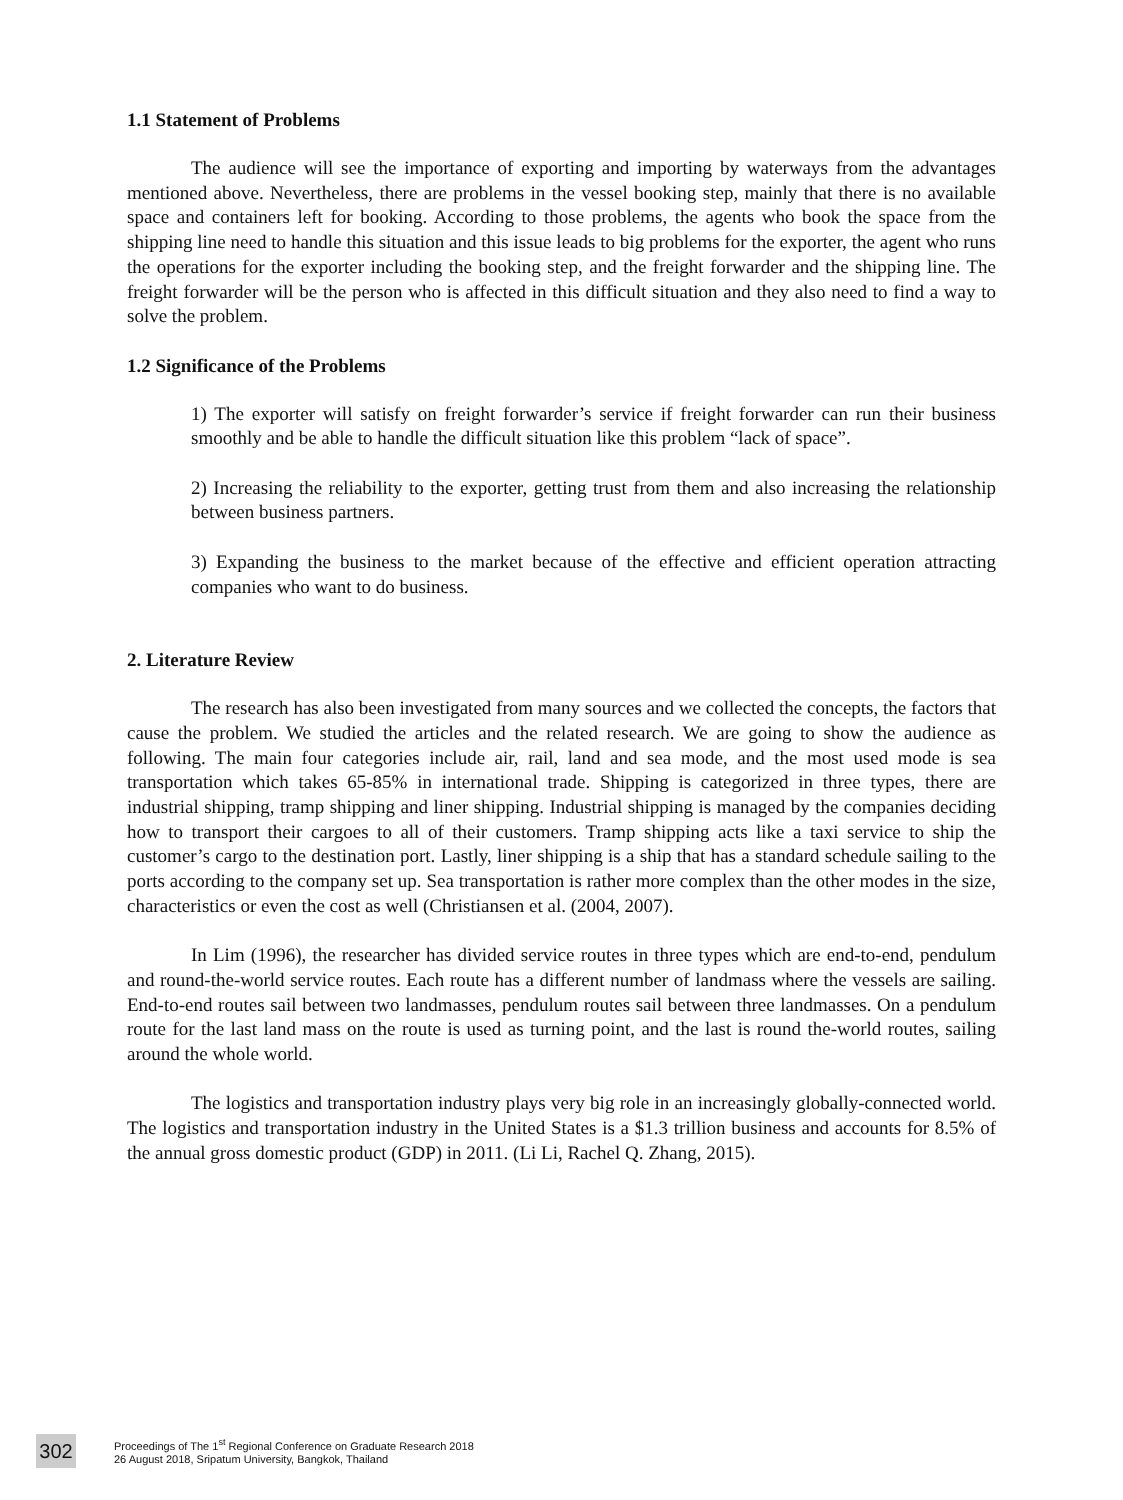1.1 Statement of Problems
The audience will see the importance of exporting and importing by waterways from the advantages mentioned above. Nevertheless, there are problems in the vessel booking step, mainly that there is no available space and containers left for booking. According to those problems, the agents who book the space from the shipping line need to handle this situation and this issue leads to big problems for the exporter, the agent who runs the operations for the exporter including the booking step, and the freight forwarder and the shipping line. The freight forwarder will be the person who is affected in this difficult situation and they also need to find a way to solve the problem.
1.2 Significance of the Problems
1) The exporter will satisfy on freight forwarder’s service if freight forwarder can run their business smoothly and be able to handle the difficult situation like this problem “lack of space”.
2) Increasing the reliability to the exporter, getting trust from them and also increasing the relationship between business partners.
3) Expanding the business to the market because of the effective and efficient operation attracting companies who want to do business.
2. Literature Review
The research has also been investigated from many sources and we collected the concepts, the factors that cause the problem. We studied the articles and the related research. We are going to show the audience as following. The main four categories include air, rail, land and sea mode, and the most used mode is sea transportation which takes 65-85% in international trade. Shipping is categorized in three types, there are industrial shipping, tramp shipping and liner shipping. Industrial shipping is managed by the companies deciding how to transport their cargoes to all of their customers. Tramp shipping acts like a taxi service to ship the customer’s cargo to the destination port. Lastly, liner shipping is a ship that has a standard schedule sailing to the ports according to the company set up. Sea transportation is rather more complex than the other modes in the size, characteristics or even the cost as well (Christiansen et al. (2004, 2007).
In Lim (1996), the researcher has divided service routes in three types which are end-to-end, pendulum and round-the-world service routes. Each route has a different number of landmass where the vessels are sailing. End-to-end routes sail between two landmasses, pendulum routes sail between three landmasses. On a pendulum route for the last land mass on the route is used as turning point, and the last is round the-world routes, sailing around the whole world.
The logistics and transportation industry plays very big role in an increasingly globally-connected world. The logistics and transportation industry in the United States is a $1.3 trillion business and accounts for 8.5% of the annual gross domestic product (GDP) in 2011. (Li Li, Rachel Q. Zhang, 2015).
302
Proceedings of The 1<sup>st</sup> Regional Conference on Graduate Research 2018
26 August 2018, Sripatum University, Bangkok, Thailand